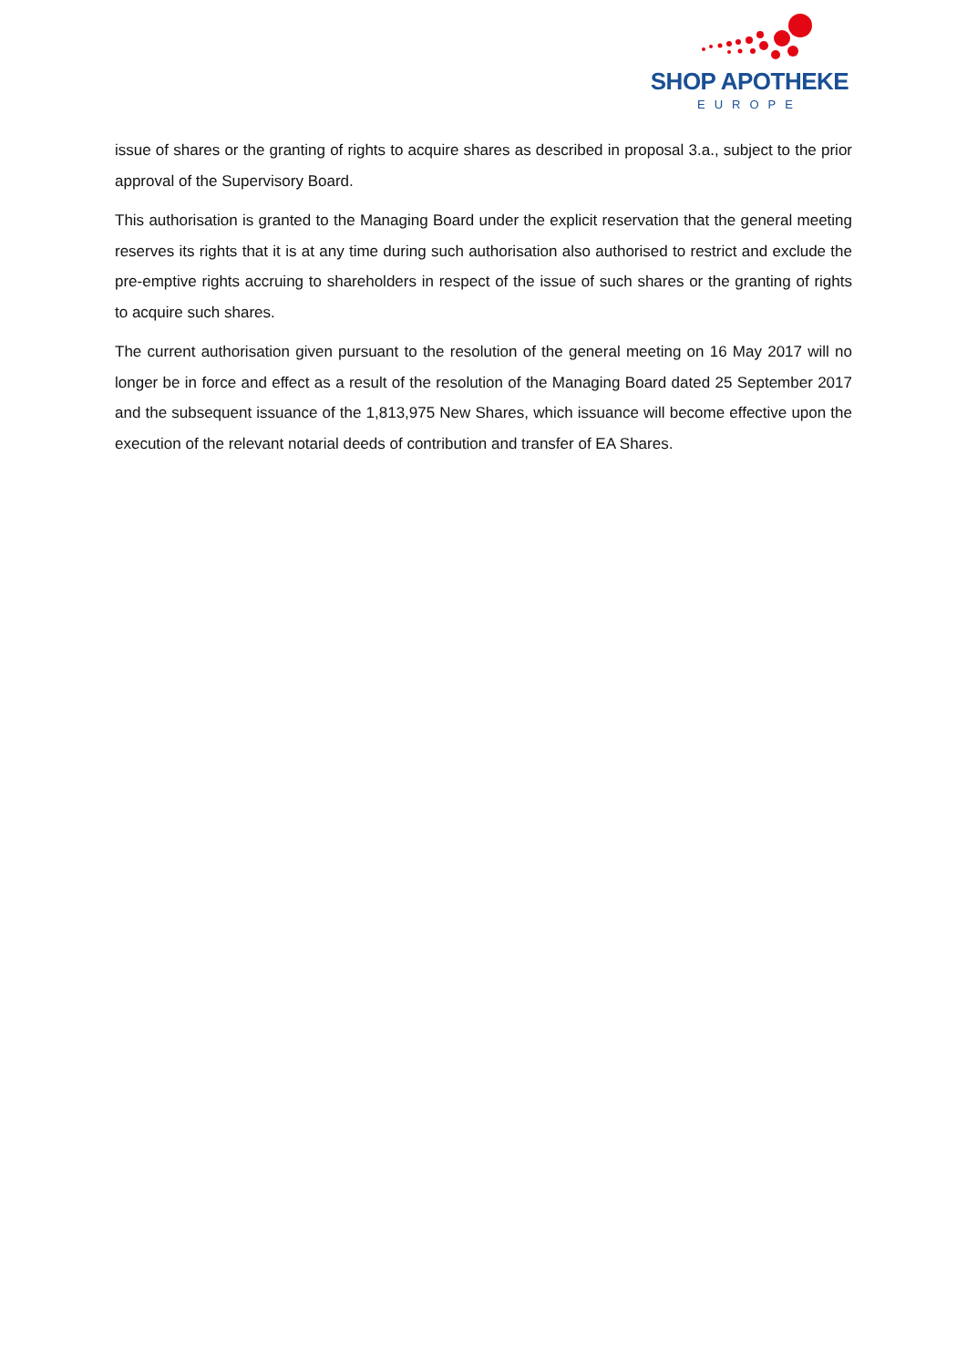SHOP APOTHEKE
EUROPE
issue of shares or the granting of rights to acquire shares as described in proposal 3.a., subject to the prior approval of the Supervisory Board.
This authorisation is granted to the Managing Board under the explicit reservation that the general meeting reserves its rights that it is at any time during such authorisation also authorised to restrict and exclude the pre-emptive rights accruing to shareholders in respect of the issue of such shares or the granting of rights to acquire such shares.
The current authorisation given pursuant to the resolution of the general meeting on 16 May 2017 will no longer be in force and effect as a result of the resolution of the Managing Board dated 25 September 2017 and the subsequent issuance of the 1,813,975 New Shares, which issuance will become effective upon the execution of the relevant notarial deeds of contribution and transfer of EA Shares.